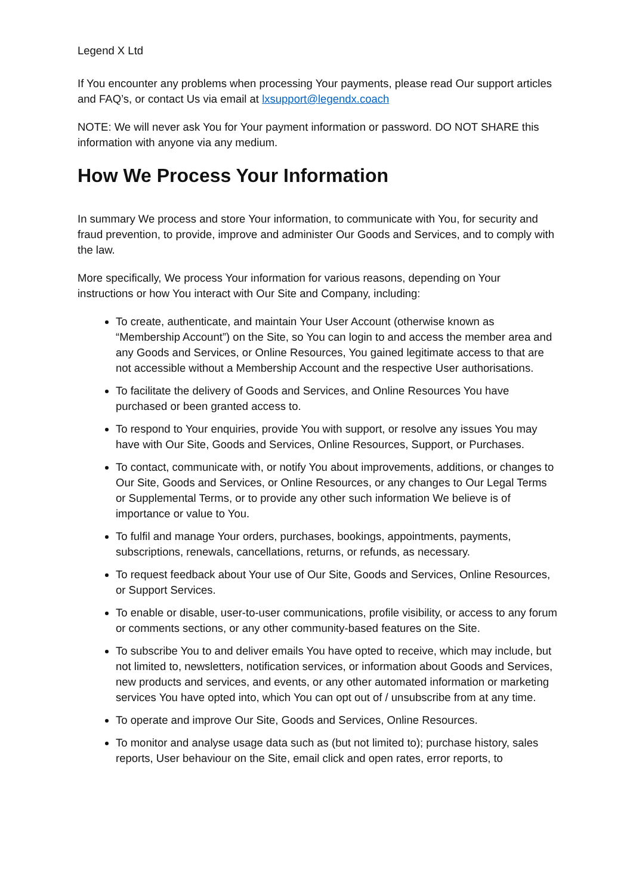Legend X Ltd
If You encounter any problems when processing Your payments, please read Our support articles and FAQ’s, or contact Us via email at lxsupport@legendx.coach
NOTE: We will never ask You for Your payment information or password. DO NOT SHARE this information with anyone via any medium.
How We Process Your Information
In summary We process and store Your information, to communicate with You, for security and fraud prevention, to provide, improve and administer Our Goods and Services, and to comply with the law.
More specifically, We process Your information for various reasons, depending on Your instructions or how You interact with Our Site and Company, including:
To create, authenticate, and maintain Your User Account (otherwise known as “Membership Account”) on the Site, so You can login to and access the member area and any Goods and Services, or Online Resources, You gained legitimate access to that are not accessible without a Membership Account and the respective User authorisations.
To facilitate the delivery of Goods and Services, and Online Resources You have purchased or been granted access to.
To respond to Your enquiries, provide You with support, or resolve any issues You may have with Our Site, Goods and Services, Online Resources, Support, or Purchases.
To contact, communicate with, or notify You about improvements, additions, or changes to Our Site, Goods and Services, or Online Resources, or any changes to Our Legal Terms or Supplemental Terms, or to provide any other such information We believe is of importance or value to You.
To fulfil and manage Your orders, purchases, bookings, appointments, payments, subscriptions, renewals, cancellations, returns, or refunds, as necessary.
To request feedback about Your use of Our Site, Goods and Services, Online Resources, or Support Services.
To enable or disable, user-to-user communications, profile visibility, or access to any forum or comments sections, or any other community-based features on the Site.
To subscribe You to and deliver emails You have opted to receive, which may include, but not limited to, newsletters, notification services, or information about Goods and Services, new products and services, and events, or any other automated information or marketing services You have opted into, which You can opt out of / unsubscribe from at any time.
To operate and improve Our Site, Goods and Services, Online Resources.
To monitor and analyse usage data such as (but not limited to); purchase history, sales reports, User behaviour on the Site, email click and open rates, error reports, to